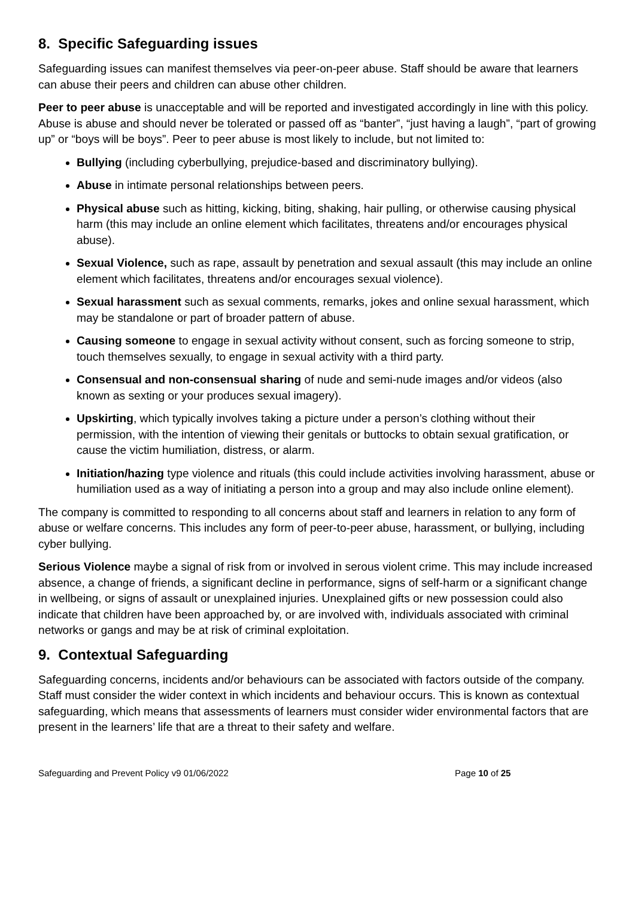8. Specific Safeguarding issues
Safeguarding issues can manifest themselves via peer-on-peer abuse. Staff should be aware that learners can abuse their peers and children can abuse other children.
Peer to peer abuse is unacceptable and will be reported and investigated accordingly in line with this policy. Abuse is abuse and should never be tolerated or passed off as “banter”, “just having a laugh”, “part of growing up” or “boys will be boys”. Peer to peer abuse is most likely to include, but not limited to:
Bullying (including cyberbullying, prejudice-based and discriminatory bullying).
Abuse in intimate personal relationships between peers.
Physical abuse such as hitting, kicking, biting, shaking, hair pulling, or otherwise causing physical harm (this may include an online element which facilitates, threatens and/or encourages physical abuse).
Sexual Violence, such as rape, assault by penetration and sexual assault (this may include an online element which facilitates, threatens and/or encourages sexual violence).
Sexual harassment such as sexual comments, remarks, jokes and online sexual harassment, which may be standalone or part of broader pattern of abuse.
Causing someone to engage in sexual activity without consent, such as forcing someone to strip, touch themselves sexually, to engage in sexual activity with a third party.
Consensual and non-consensual sharing of nude and semi-nude images and/or videos (also known as sexting or your produces sexual imagery).
Upskirting, which typically involves taking a picture under a person’s clothing without their permission, with the intention of viewing their genitals or buttocks to obtain sexual gratification, or cause the victim humiliation, distress, or alarm.
Initiation/hazing type violence and rituals (this could include activities involving harassment, abuse or humiliation used as a way of initiating a person into a group and may also include online element).
The company is committed to responding to all concerns about staff and learners in relation to any form of abuse or welfare concerns. This includes any form of peer-to-peer abuse, harassment, or bullying, including cyber bullying.
Serious Violence maybe a signal of risk from or involved in serous violent crime. This may include increased absence, a change of friends, a significant decline in performance, signs of self-harm or a significant change in wellbeing, or signs of assault or unexplained injuries. Unexplained gifts or new possession could also indicate that children have been approached by, or are involved with, individuals associated with criminal networks or gangs and may be at risk of criminal exploitation.
9. Contextual Safeguarding
Safeguarding concerns, incidents and/or behaviours can be associated with factors outside of the company. Staff must consider the wider context in which incidents and behaviour occurs. This is known as contextual safeguarding, which means that assessments of learners must consider wider environmental factors that are present in the learners’ life that are a threat to their safety and welfare.
Safeguarding and Prevent Policy v9 01/06/2022 Page 10 of 25